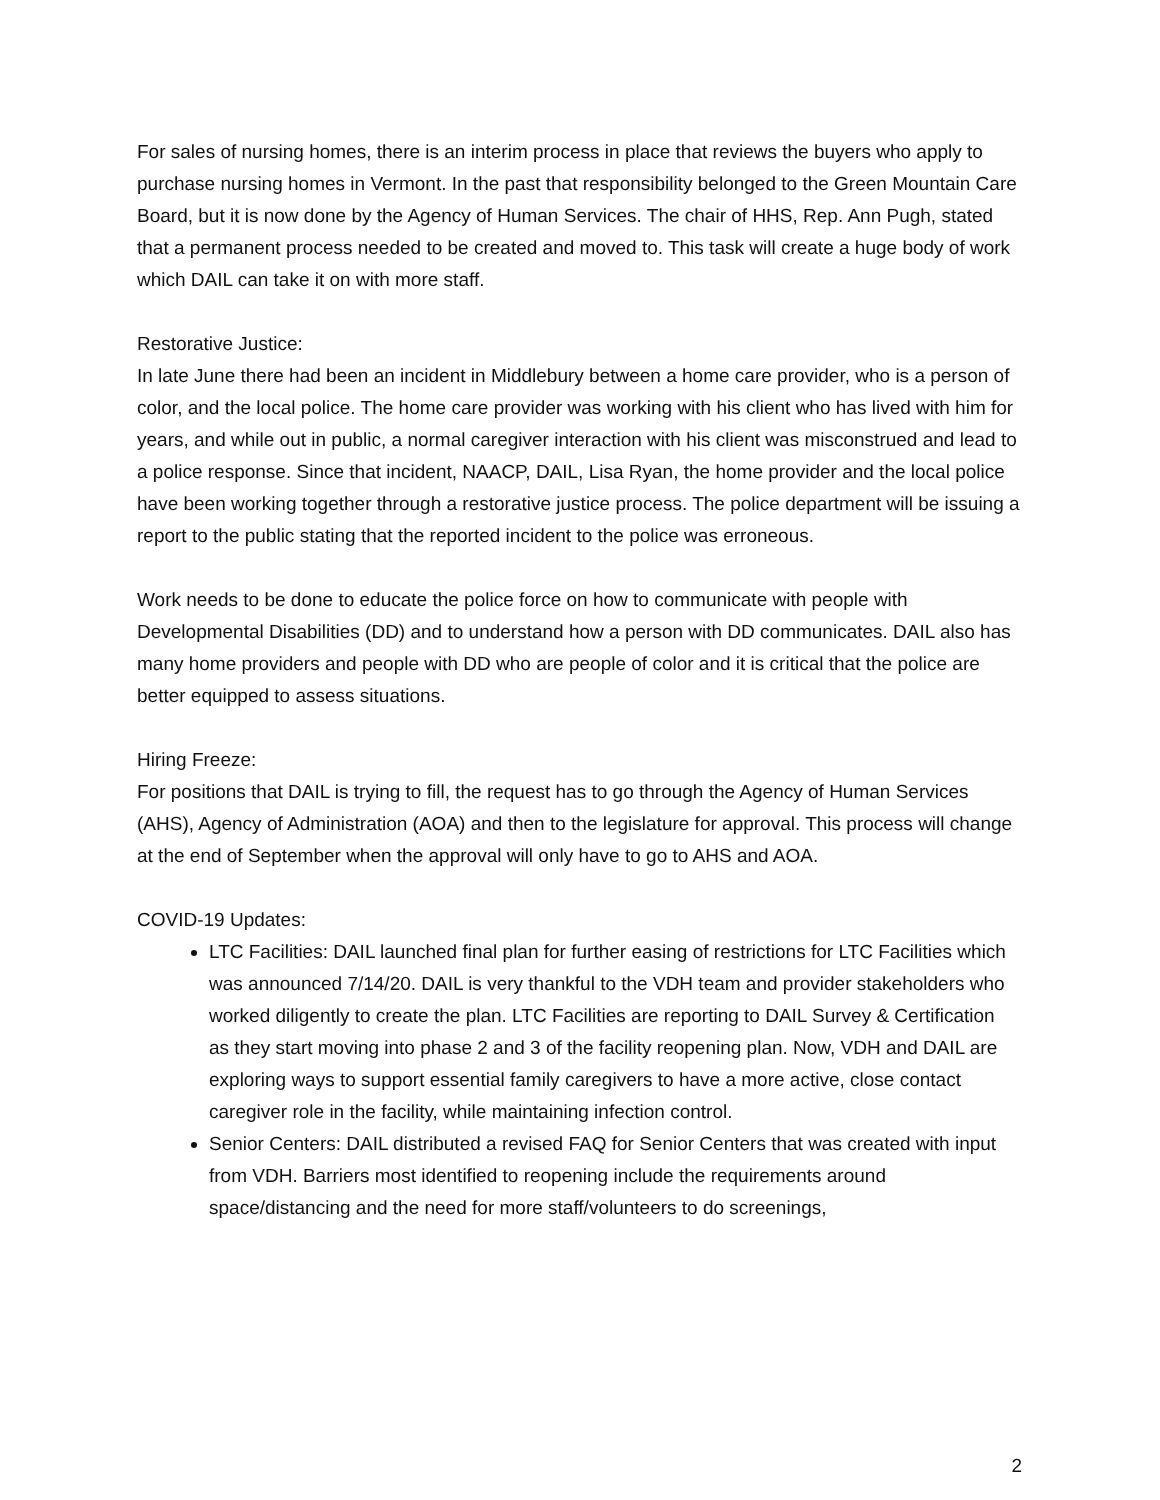For sales of nursing homes, there is an interim process in place that reviews the buyers who apply to purchase nursing homes in Vermont. In the past that responsibility belonged to the Green Mountain Care Board, but it is now done by the Agency of Human Services. The chair of HHS, Rep. Ann Pugh, stated that a permanent process needed to be created and moved to. This task will create a huge body of work which DAIL can take it on with more staff.
Restorative Justice:
In late June there had been an incident in Middlebury between a home care provider, who is a person of color, and the local police. The home care provider was working with his client who has lived with him for years, and while out in public, a normal caregiver interaction with his client was misconstrued and lead to a police response. Since that incident, NAACP, DAIL, Lisa Ryan, the home provider and the local police have been working together through a restorative justice process. The police department will be issuing a report to the public stating that the reported incident to the police was erroneous.
Work needs to be done to educate the police force on how to communicate with people with Developmental Disabilities (DD) and to understand how a person with DD communicates. DAIL also has many home providers and people with DD who are people of color and it is critical that the police are better equipped to assess situations.
Hiring Freeze:
For positions that DAIL is trying to fill, the request has to go through the Agency of Human Services (AHS), Agency of Administration (AOA) and then to the legislature for approval. This process will change at the end of September when the approval will only have to go to AHS and AOA.
COVID-19 Updates:
LTC Facilities: DAIL launched final plan for further easing of restrictions for LTC Facilities which was announced 7/14/20. DAIL is very thankful to the VDH team and provider stakeholders who worked diligently to create the plan. LTC Facilities are reporting to DAIL Survey & Certification as they start moving into phase 2 and 3 of the facility reopening plan. Now, VDH and DAIL are exploring ways to support essential family caregivers to have a more active, close contact caregiver role in the facility, while maintaining infection control.
Senior Centers: DAIL distributed a revised FAQ for Senior Centers that was created with input from VDH. Barriers most identified to reopening include the requirements around space/distancing and the need for more staff/volunteers to do screenings,
2